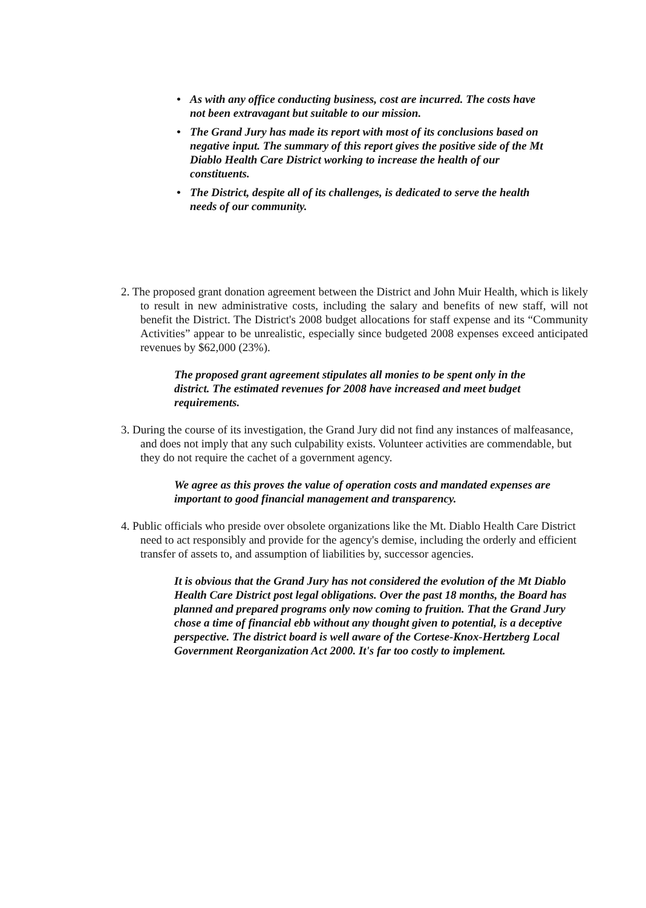• As with any office conducting business, cost are incurred. The costs have not been extravagant but suitable to our mission.
• The Grand Jury has made its report with most of its conclusions based on negative input. The summary of this report gives the positive side of the Mt Diablo Health Care District working to increase the health of our constituents.
• The District, despite all of its challenges, is dedicated to serve the health needs of our community.
2. The proposed grant donation agreement between the District and John Muir Health, which is likely to result in new administrative costs, including the salary and benefits of new staff, will not benefit the District. The District's 2008 budget allocations for staff expense and its “Community Activities” appear to be unrealistic, especially since budgeted 2008 expenses exceed anticipated revenues by $62,000 (23%).
The proposed grant agreement stipulates all monies to be spent only in the district. The estimated revenues for 2008 have increased and meet budget requirements.
3. During the course of its investigation, the Grand Jury did not find any instances of malfeasance, and does not imply that any such culpability exists. Volunteer activities are commendable, but they do not require the cachet of a government agency.
We agree as this proves the value of operation costs and mandated expenses are important to good financial management and transparency.
4. Public officials who preside over obsolete organizations like the Mt. Diablo Health Care District need to act responsibly and provide for the agency's demise, including the orderly and efficient transfer of assets to, and assumption of liabilities by, successor agencies.
It is obvious that the Grand Jury has not considered the evolution of the Mt Diablo Health Care District post legal obligations. Over the past 18 months, the Board has planned and prepared programs only now coming to fruition. That the Grand Jury chose a time of financial ebb without any thought given to potential, is a deceptive perspective. The district board is well aware of the Cortese-Knox-Hertzberg Local Government Reorganization Act 2000. It's far too costly to implement.